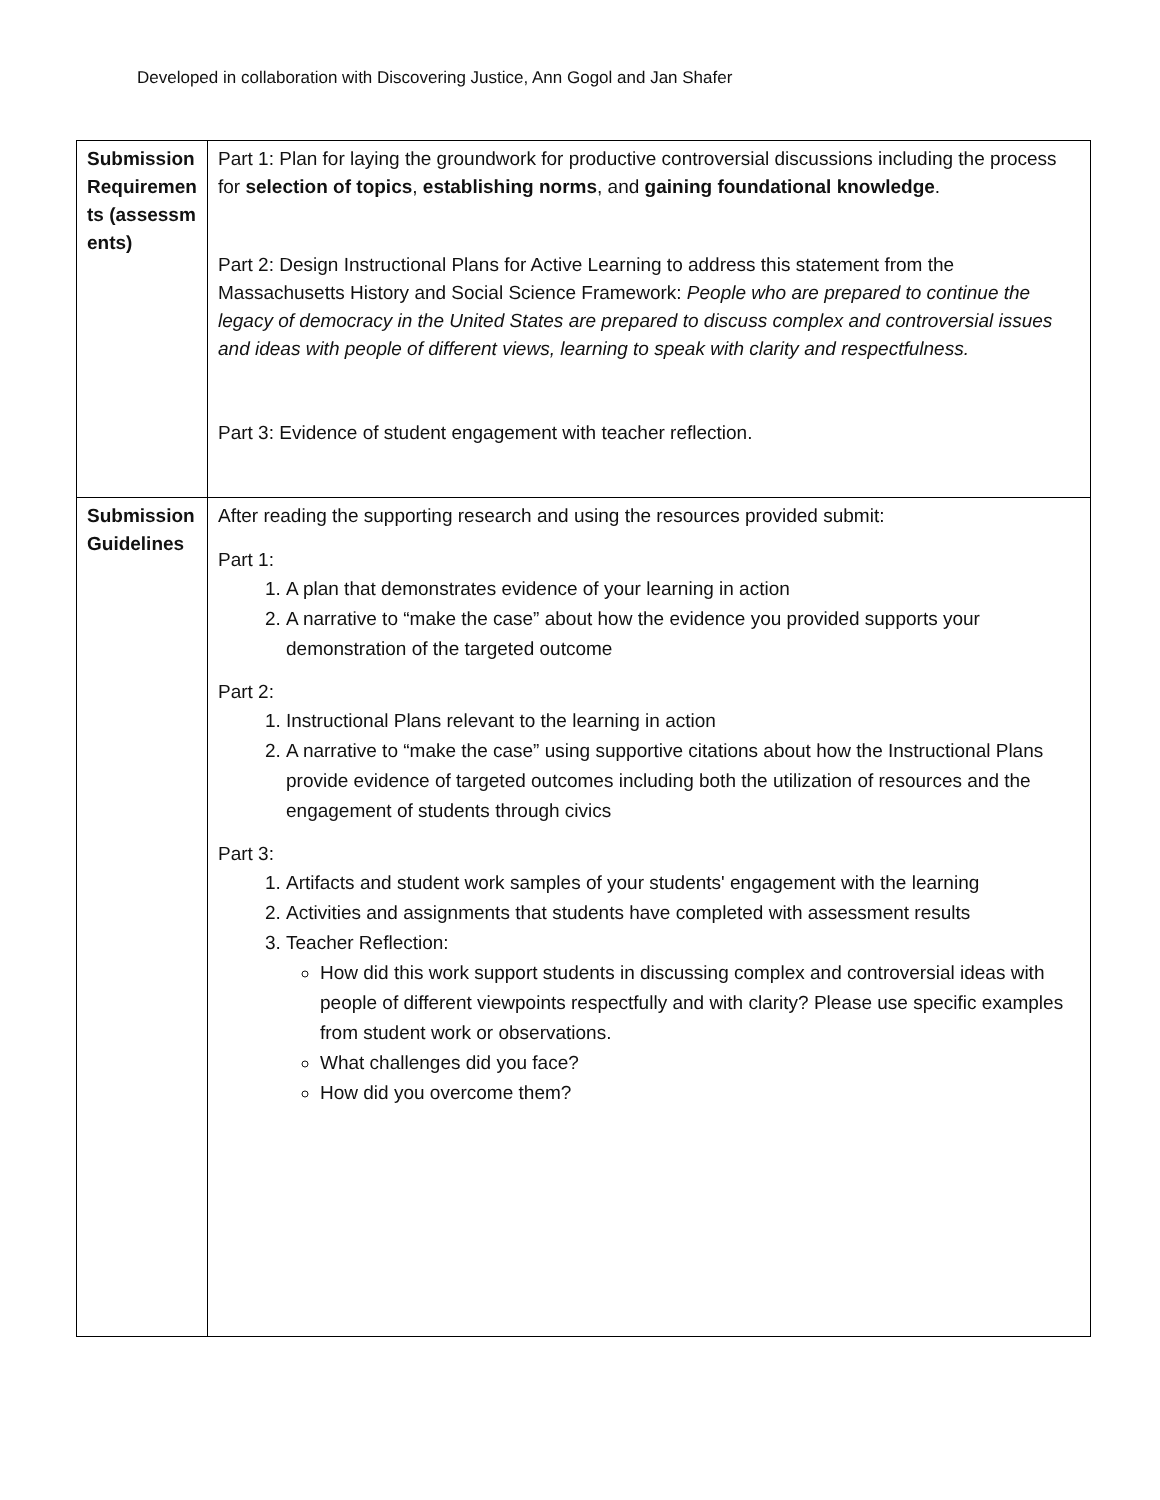Developed in collaboration with Discovering Justice, Ann Gogol and Jan Shafer
| Submission Requirements (assessments) | Part 1: Plan for laying the groundwork for productive controversial discussions including the process for selection of topics , establishing norms , and gaining foundational knowledge . Part 2: Design Instructional Plans for Active Learning to address this statement from the Massachusetts History and Social Science Framework: People who are prepared to continue the legacy of democracy in the United States are prepared to discuss complex and controversial issues and ideas with people of different views, learning to speak with clarity and respectfulness. Part 3: Evidence of student engagement with teacher reflection. |
| Submission Guidelines | After reading the supporting research and using the resources provided submit: Part 1: 1. A plan that demonstrates evidence of your learning in action 2. A narrative to “make the case” about how the evidence you provided supports your demonstration of the targeted outcome Part 2: 1. Instructional Plans relevant to the learning in action 2. A narrative to “make the case” using supportive citations about how the Instructional Plans provide evidence of targeted outcomes including both the utilization of resources and the engagement of students through civics Part 3: 1. Artifacts and student work samples of your students' engagement with the learning 2. Activities and assignments that students have completed with assessment results 3. Teacher Reflection: How did this work support students in discussing complex and controversial ideas with people of different viewpoints respectfully and with clarity? Please use specific examples from student work or observations. What challenges did you face? How did you overcome them? |